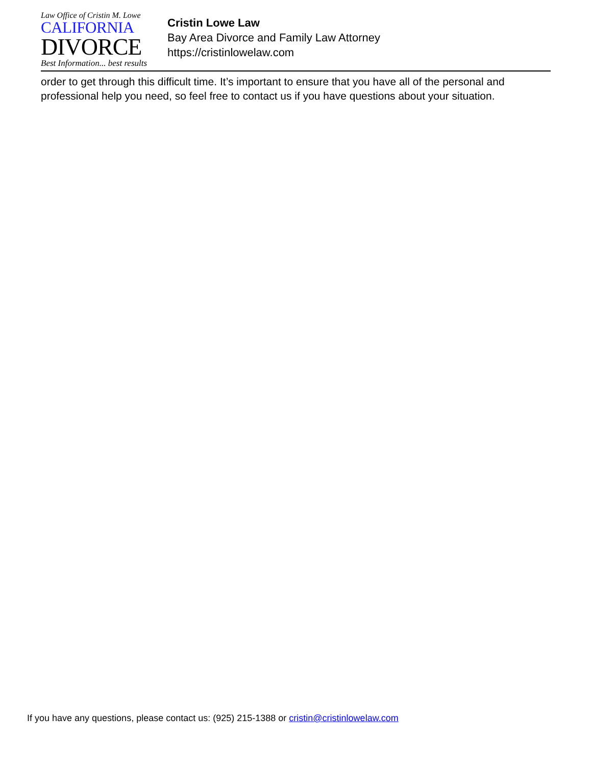Law Office of Cristin M. Lowe
CALIFORNIA
DIVORCE
Best Information... best results
Cristin Lowe Law
Bay Area Divorce and Family Law Attorney
https://cristinlowelaw.com
order to get through this difficult time. It’s important to ensure that you have all of the personal and professional help you need, so feel free to contact us if you have questions about your situation.
If you have any questions, please contact us: (925) 215-1388 or cristin@cristinlowelaw.com